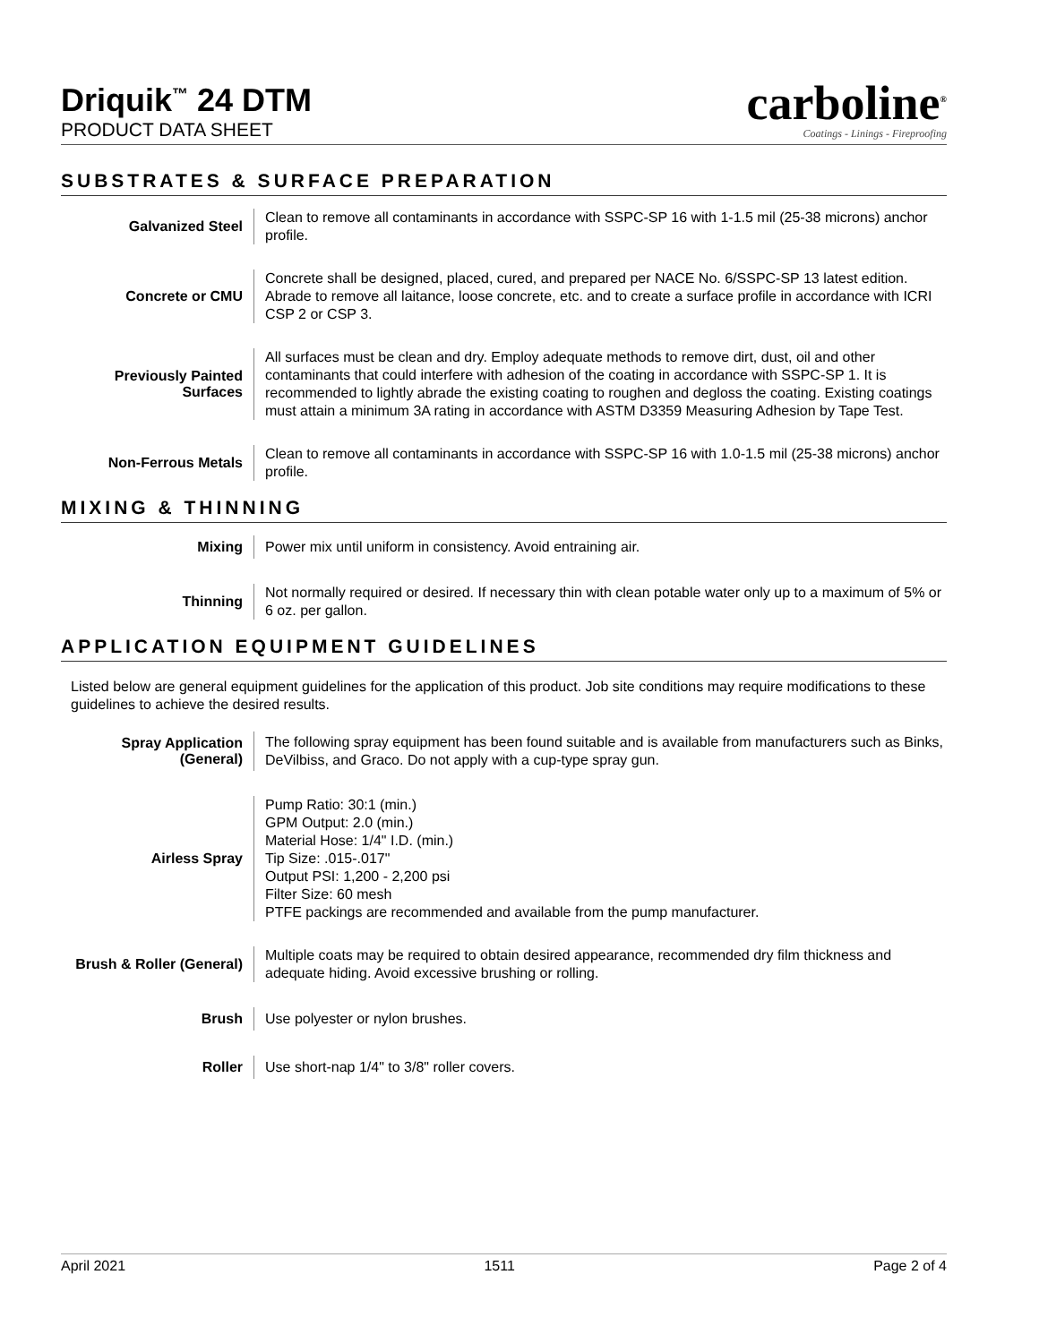Driquik<sup>™</sup> 24 DTM
PRODUCT DATA SHEET
carboline<sup>®</sup>
Coatings - Linings - Fireproofing
SUBSTRATES & SURFACE PREPARATION
| Galvanized Steel | Clean to remove all contaminants in accordance with SSPC-SP 16 with 1-1.5 mil (25-38 microns) anchor profile. |
| Concrete or CMU | Concrete shall be designed, placed, cured, and prepared per NACE No. 6/SSPC-SP 13 latest edition. Abrade to remove all laitance, loose concrete, etc. and to create a surface profile in accordance with ICRI CSP 2 or CSP 3. |
| Previously Painted Surfaces | All surfaces must be clean and dry. Employ adequate methods to remove dirt, dust, oil and other contaminants that could interfere with adhesion of the coating in accordance with SSPC-SP 1. It is recommended to lightly abrade the existing coating to roughen and degloss the coating. Existing coatings must attain a minimum 3A rating in accordance with ASTM D3359 Measuring Adhesion by Tape Test. |
| Non-Ferrous Metals | Clean to remove all contaminants in accordance with SSPC-SP 16 with 1.0-1.5 mil (25-38 microns) anchor profile. |
MIXING & THINNING
| Mixing | Power mix until uniform in consistency. Avoid entraining air. |
| Thinning | Not normally required or desired. If necessary thin with clean potable water only up to a maximum of 5% or 6 oz. per gallon. |
APPLICATION EQUIPMENT GUIDELINES
Listed below are general equipment guidelines for the application of this product. Job site conditions may require modifications to these guidelines to achieve the desired results.
| Spray Application (General) | The following spray equipment has been found suitable and is available from manufacturers such as Binks, DeVilbiss, and Graco. Do not apply with a cup-type spray gun. |
| Airless Spray | Pump Ratio: 30:1 (min.) GPM Output: 2.0 (min.) Material Hose: 1/4" I.D. (min.) Tip Size: .015-.017" Output PSI: 1,200 - 2,200 psi Filter Size: 60 mesh PTFE packings are recommended and available from the pump manufacturer. |
| Brush & Roller (General) | Multiple coats may be required to obtain desired appearance, recommended dry film thickness and adequate hiding. Avoid excessive brushing or rolling. |
| Brush | Use polyester or nylon brushes. |
| Roller | Use short-nap 1/4" to 3/8" roller covers. |
April 2021 1511 Page 2 of 4